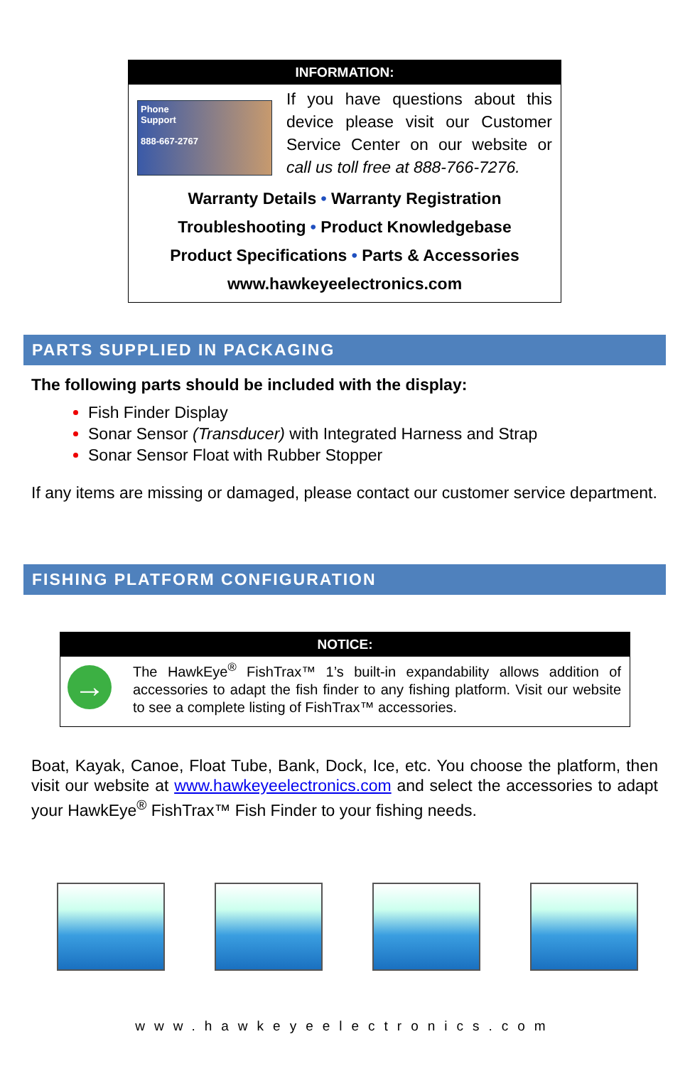INFORMATION:
Phone
Support
888-667-2767
If you have questions about this device please visit our Customer Service Center on our website or call us toll free at 888-766-7276.
Warranty Details • Warranty Registration
Troubleshooting • Product Knowledgebase
Product Specifications • Parts & Accessories
www.hawkeyeelectronics.com
PARTS SUPPLIED IN PACKAGING
The following parts should be included with the display:
Fish Finder Display
Sonar Sensor (Transducer) with Integrated Harness and Strap
Sonar Sensor Float with Rubber Stopper
If any items are missing or damaged, please contact our customer service department.
FISHING PLATFORM CONFIGURATION
NOTICE:
→
The HawkEye<sup>®</sup> FishTrax™ 1’s built-in expandability allows addition of accessories to adapt the fish finder to any fishing platform. Visit our website to see a complete listing of FishTrax™ accessories.
Boat, Kayak, Canoe, Float Tube, Bank, Dock, Ice, etc. You choose the platform, then visit our website at www.hawkeyeelectronics.com and select the accessories to adapt your HawkEye<sup>®</sup> FishTrax™ Fish Finder to your fishing needs.
www.hawkeyeelectronics.com